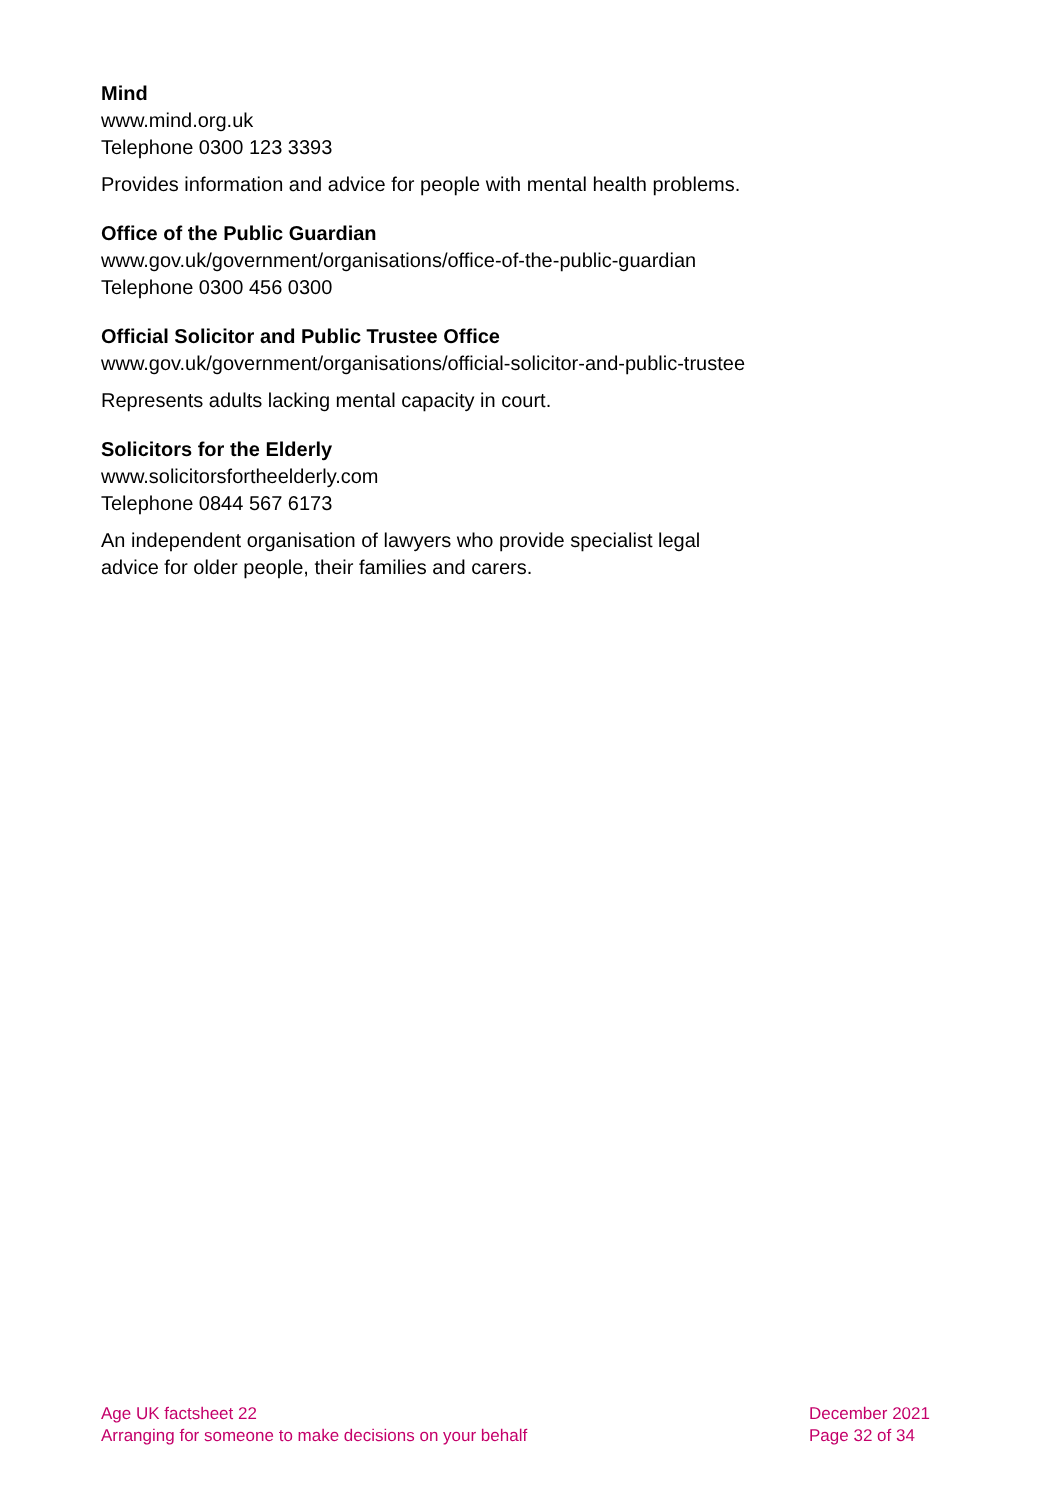Mind
www.mind.org.uk
Telephone 0300 123 3393
Provides information and advice for people with mental health problems.
Office of the Public Guardian
www.gov.uk/government/organisations/office-of-the-public-guardian
Telephone 0300 456 0300
Official Solicitor and Public Trustee Office
www.gov.uk/government/organisations/official-solicitor-and-public-trustee
Represents adults lacking mental capacity in court.
Solicitors for the Elderly
www.solicitorsfortheelderly.com
Telephone 0844 567 6173
An independent organisation of lawyers who provide specialist legal
advice for older people, their families and carers.
Age UK factsheet 22
Arranging for someone to make decisions on your behalf
December 2021
Page 32 of 34